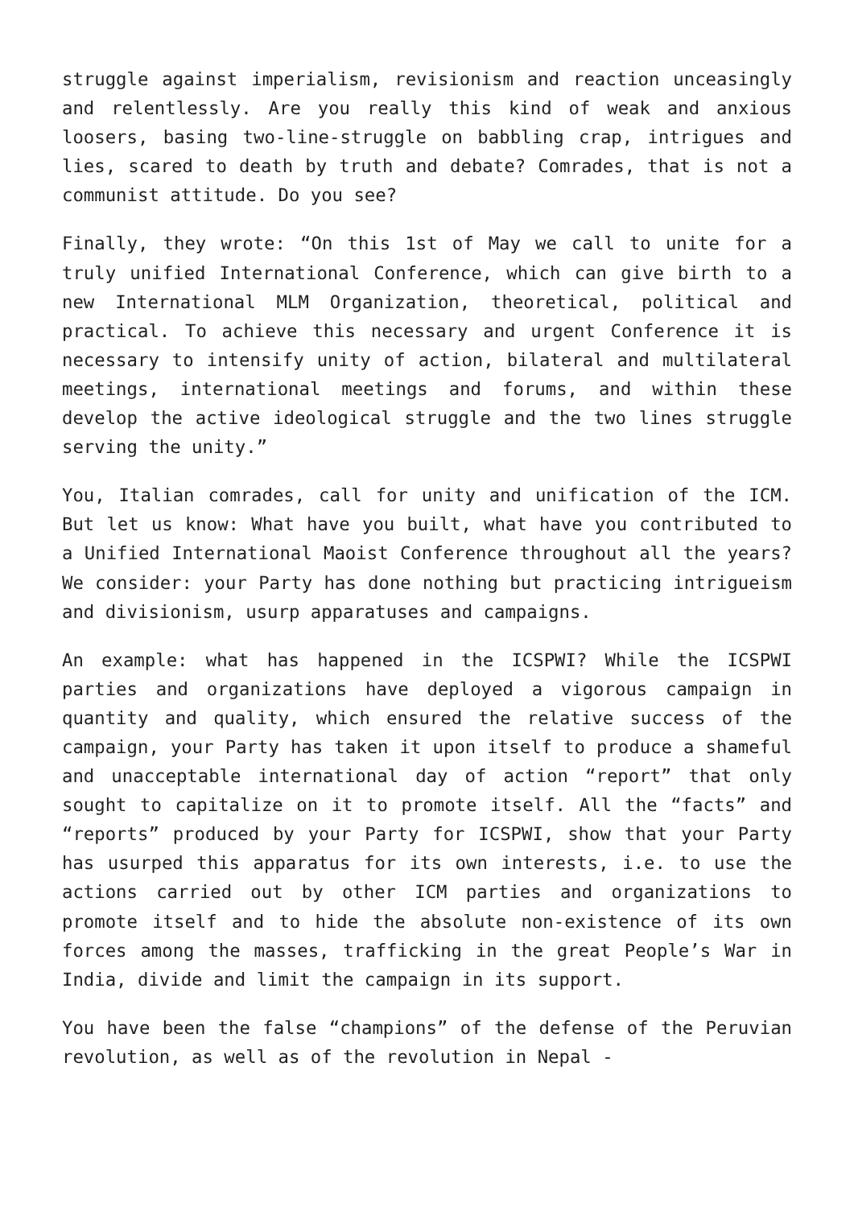struggle against imperialism, revisionism and reaction unceasingly and relentlessly. Are you really this kind of weak and anxious loosers, basing two-line-struggle on babbling crap, intrigues and lies, scared to death by truth and debate? Comrades, that is not a communist attitude. Do you see?
Finally, they wrote: “On this 1st of May we call to unite for a truly unified International Conference, which can give birth to a new International MLM Organization, theoretical, political and practical. To achieve this necessary and urgent Conference it is necessary to intensify unity of action, bilateral and multilateral meetings, international meetings and forums, and within these develop the active ideological struggle and the two lines struggle serving the unity.”
You, Italian comrades, call for unity and unification of the ICM. But let us know: What have you built, what have you contributed to a Unified International Maoist Conference throughout all the years? We consider: your Party has done nothing but practicing intrigueism and divisionism, usurp apparatuses and campaigns.
An example: what has happened in the ICSPWI? While the ICSPWI parties and organizations have deployed a vigorous campaign in quantity and quality, which ensured the relative success of the campaign, your Party has taken it upon itself to produce a shameful and unacceptable international day of action “report” that only sought to capitalize on it to promote itself. All the “facts” and “reports” produced by your Party for ICSPWI, show that your Party has usurped this apparatus for its own interests, i.e. to use the actions carried out by other ICM parties and organizations to promote itself and to hide the absolute non-existence of its own forces among the masses, trafficking in the great People’s War in India, divide and limit the campaign in its support.
You have been the false “champions” of the defense of the Peruvian revolution, as well as of the revolution in Nepal -